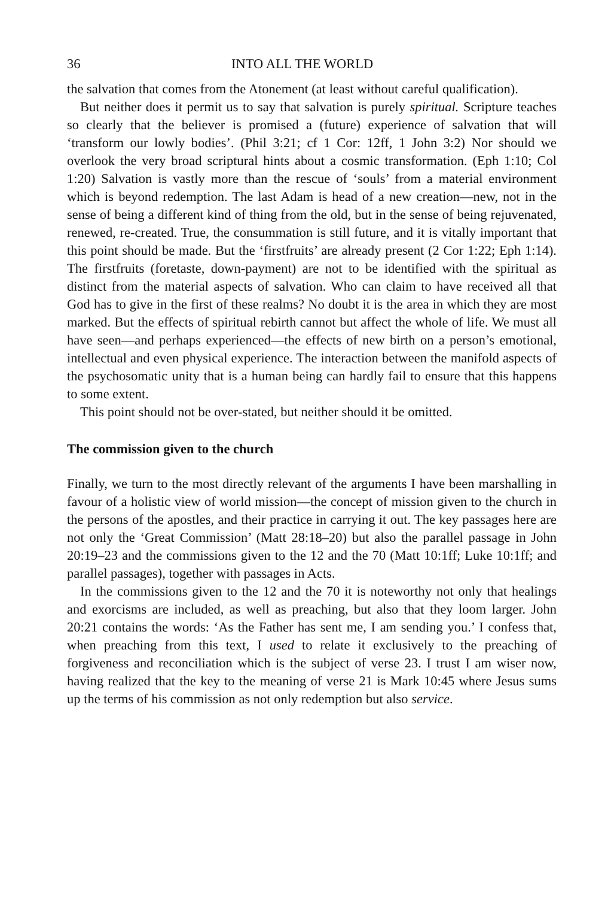36 INTO ALL THE WORLD
the salvation that comes from the Atonement (at least without careful qualification).
But neither does it permit us to say that salvation is purely spiritual. Scripture teaches so clearly that the believer is promised a (future) experience of salvation that will ‘transform our lowly bodies’. (Phil 3:21; cf 1 Cor: 12ff, 1 John 3:2) Nor should we overlook the very broad scriptural hints about a cosmic transformation. (Eph 1:10; Col 1:20) Salvation is vastly more than the rescue of ‘souls’ from a material environment which is beyond redemption. The last Adam is head of a new creation—new, not in the sense of being a different kind of thing from the old, but in the sense of being rejuvenated, renewed, re-created. True, the consummation is still future, and it is vitally important that this point should be made. But the ‘firstfruits’ are already present (2 Cor 1:22; Eph 1:14). The firstfruits (foretaste, down-payment) are not to be identified with the spiritual as distinct from the material aspects of salvation. Who can claim to have received all that God has to give in the first of these realms? No doubt it is the area in which they are most marked. But the effects of spiritual rebirth cannot but affect the whole of life. We must all have seen—and perhaps experienced—the effects of new birth on a person’s emotional, intellectual and even physical experience. The interaction between the manifold aspects of the psychosomatic unity that is a human being can hardly fail to ensure that this happens to some extent.
This point should not be over-stated, but neither should it be omitted.
The commission given to the church
Finally, we turn to the most directly relevant of the arguments I have been marshalling in favour of a holistic view of world mission—the concept of mission given to the church in the persons of the apostles, and their practice in carrying it out. The key passages here are not only the ‘Great Commission’ (Matt 28:18–20) but also the parallel passage in John 20:19–23 and the commissions given to the 12 and the 70 (Matt 10:1ff; Luke 10:1ff; and parallel passages), together with passages in Acts.
In the commissions given to the 12 and the 70 it is noteworthy not only that healings and exorcisms are included, as well as preaching, but also that they loom larger. John 20:21 contains the words: ‘As the Father has sent me, I am sending you.’ I confess that, when preaching from this text, I used to relate it exclusively to the preaching of forgiveness and reconciliation which is the subject of verse 23. I trust I am wiser now, having realized that the key to the meaning of verse 21 is Mark 10:45 where Jesus sums up the terms of his commission as not only redemption but also service.